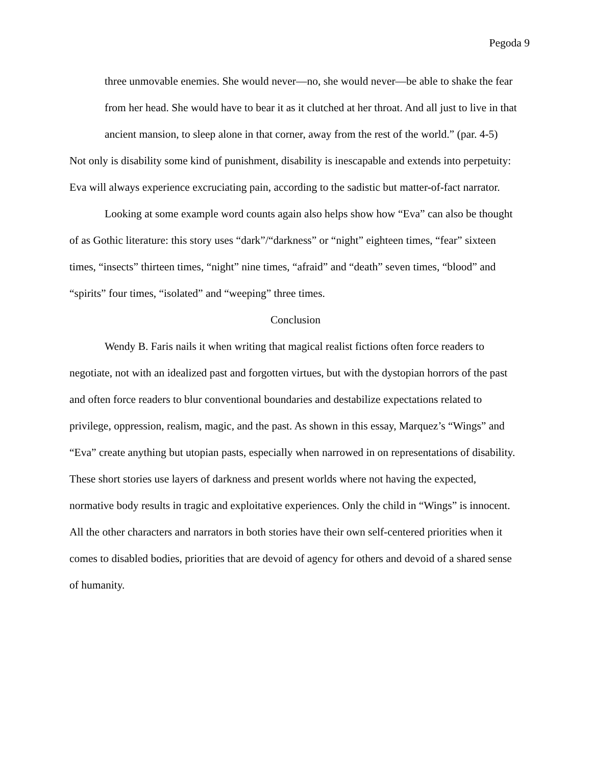Pegoda 9
three unmovable enemies. She would never—no, she would never—be able to shake the fear from her head. She would have to bear it as it clutched at her throat. And all just to live in that ancient mansion, to sleep alone in that corner, away from the rest of the world.” (par. 4-5)
Not only is disability some kind of punishment, disability is inescapable and extends into perpetuity: Eva will always experience excruciating pain, according to the sadistic but matter-of-fact narrator.
Looking at some example word counts again also helps show how “Eva” can also be thought of as Gothic literature: this story uses “dark”/“darkness” or “night” eighteen times, “fear” sixteen times, “insects” thirteen times, “night” nine times, “afraid” and “death” seven times, “blood” and “spirits” four times, “isolated” and “weeping” three times.
Conclusion
Wendy B. Faris nails it when writing that magical realist fictions often force readers to negotiate, not with an idealized past and forgotten virtues, but with the dystopian horrors of the past and often force readers to blur conventional boundaries and destabilize expectations related to privilege, oppression, realism, magic, and the past. As shown in this essay, Marquez’s “Wings” and “Eva” create anything but utopian pasts, especially when narrowed in on representations of disability. These short stories use layers of darkness and present worlds where not having the expected, normative body results in tragic and exploitative experiences. Only the child in “Wings” is innocent. All the other characters and narrators in both stories have their own self-centered priorities when it comes to disabled bodies, priorities that are devoid of agency for others and devoid of a shared sense of humanity.